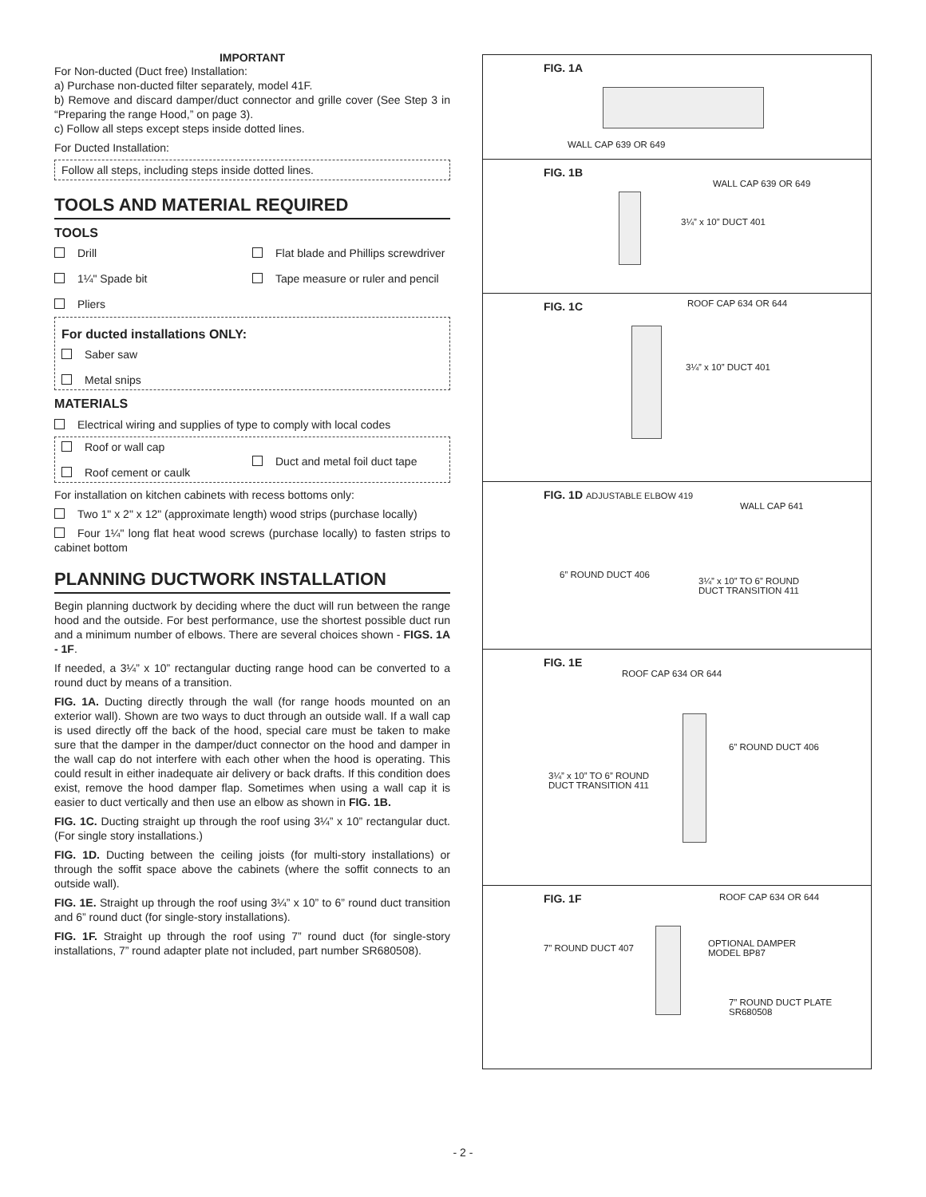IMPORTANT
For Non-ducted (Duct free) Installation:
a) Purchase non-ducted filter separately, model 41F.
b) Remove and discard damper/duct connector and grille cover (See Step 3 in “Preparing the range Hood,” on page 3).
c) Follow all steps except steps inside dotted lines.
For Ducted Installation:
Follow all steps, including steps inside dotted lines.
TOOLS AND MATERIAL REQUIRED
TOOLS
Drill
1¼" Spade bit
Pliers
Flat blade and Phillips screwdriver
Tape measure or ruler and pencil
For ducted installations ONLY:
Saber saw
Metal snips
MATERIALS
Electrical wiring and supplies of type to comply with local codes
Roof or wall cap
Roof cement or caulk
Duct and metal foil duct tape
For installation on kitchen cabinets with recess bottoms only:
Two 1" x 2" x 12" (approximate length) wood strips (purchase locally)
Four 1¼" long flat heat wood screws (purchase locally) to fasten strips to cabinet bottom
PLANNING DUCTWORK INSTALLATION
Begin planning ductwork by deciding where the duct will run between the range hood and the outside. For best performance, use the shortest possible duct run and a minimum number of elbows. There are several choices shown - FIGS. 1A - 1F.
If needed, a 3¼” x 10” rectangular ducting range hood can be converted to a round duct by means of a transition.
FIG. 1A. Ducting directly through the wall (for range hoods mounted on an exterior wall). Shown are two ways to duct through an outside wall. If a wall cap is used directly off the back of the hood, special care must be taken to make sure that the damper in the damper/duct connector on the hood and damper in the wall cap do not interfere with each other when the hood is operating. This could result in either inadequate air delivery or back drafts. If this condition does exist, remove the hood damper flap. Sometimes when using a wall cap it is easier to duct vertically and then use an elbow as shown in FIG. 1B.
FIG. 1C. Ducting straight up through the roof using 3¼” x 10” rectangular duct. (For single story installations.)
FIG. 1D. Ducting between the ceiling joists (for multi-story installations) or through the soffit space above the cabinets (where the soffit connects to an outside wall).
FIG. 1E. Straight up through the roof using 3¼” x 10” to 6” round duct transition and 6” round duct (for single-story installations).
FIG. 1F. Straight up through the roof using 7” round duct (for single-story installations, 7” round adapter plate not included, part number SR680508).
FIG. 1A
WALL CAP 639 OR 649
FIG. 1B
WALL CAP 639 OR 649
3¼” x 10” DUCT 401
FIG. 1C
ROOF CAP 634 OR 644
3¼” x 10” DUCT 401
FIG. 1D ADJUSTABLE ELBOW 419
WALL CAP 641
6” ROUND DUCT 406
3¼” x 10” TO 6” ROUND
DUCT TRANSITION 411
FIG. 1E
ROOF CAP 634 OR 644
6” ROUND DUCT 406
3¼” x 10” TO 6” ROUND
DUCT TRANSITION 411
FIG. 1F
ROOF CAP 634 OR 644
7” ROUND DUCT 407
OPTIONAL DAMPER
MODEL BP87
7” ROUND DUCT PLATE
SR680508
- 2 -